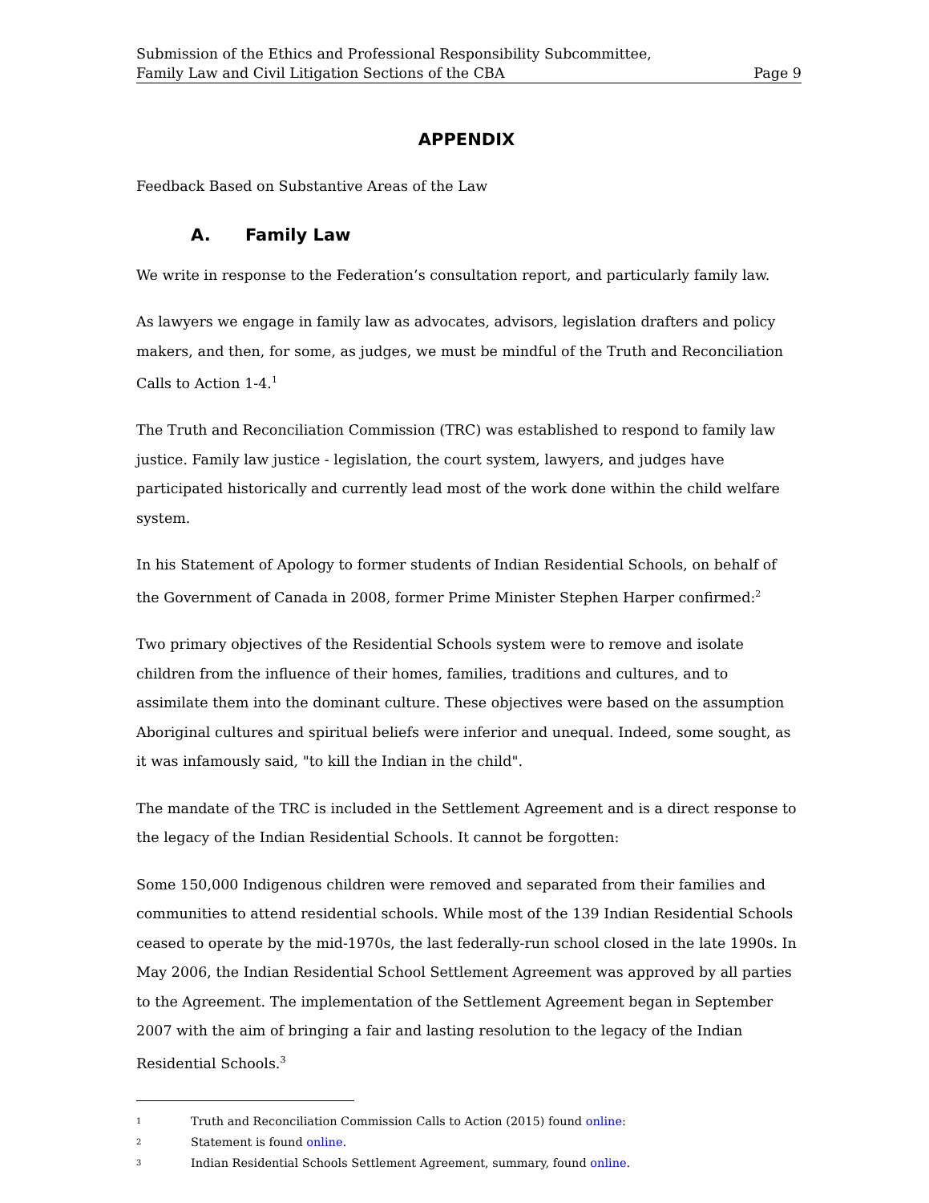Submission of the Ethics and Professional Responsibility Subcommittee,
Family Law and Civil Litigation Sections of the CBA Page 9
APPENDIX
Feedback Based on Substantive Areas of the Law
A. Family Law
We write in response to the Federation’s consultation report, and particularly family law.
As lawyers we engage in family law as advocates, advisors, legislation drafters and policy makers, and then, for some, as judges, we must be mindful of the Truth and Reconciliation Calls to Action 1-4.<sup>1</sup>
The Truth and Reconciliation Commission (TRC) was established to respond to family law justice. Family law justice - legislation, the court system, lawyers, and judges have participated historically and currently lead most of the work done within the child welfare system.
In his Statement of Apology to former students of Indian Residential Schools, on behalf of the Government of Canada in 2008, former Prime Minister Stephen Harper confirmed:<sup>2</sup>
Two primary objectives of the Residential Schools system were to remove and isolate children from the influence of their homes, families, traditions and cultures, and to assimilate them into the dominant culture. These objectives were based on the assumption Aboriginal cultures and spiritual beliefs were inferior and unequal. Indeed, some sought, as it was infamously said, "to kill the Indian in the child".
The mandate of the TRC is included in the Settlement Agreement and is a direct response to the legacy of the Indian Residential Schools. It cannot be forgotten:
Some 150,000 Indigenous children were removed and separated from their families and communities to attend residential schools. While most of the 139 Indian Residential Schools ceased to operate by the mid-1970s, the last federally-run school closed in the late 1990s. In May 2006, the Indian Residential School Settlement Agreement was approved by all parties to the Agreement. The implementation of the Settlement Agreement began in September 2007 with the aim of bringing a fair and lasting resolution to the legacy of the Indian Residential Schools.<sup>3</sup>
1 Truth and Reconciliation Commission Calls to Action (2015) found online:
2 Statement is found online.
3 Indian Residential Schools Settlement Agreement, summary, found online.